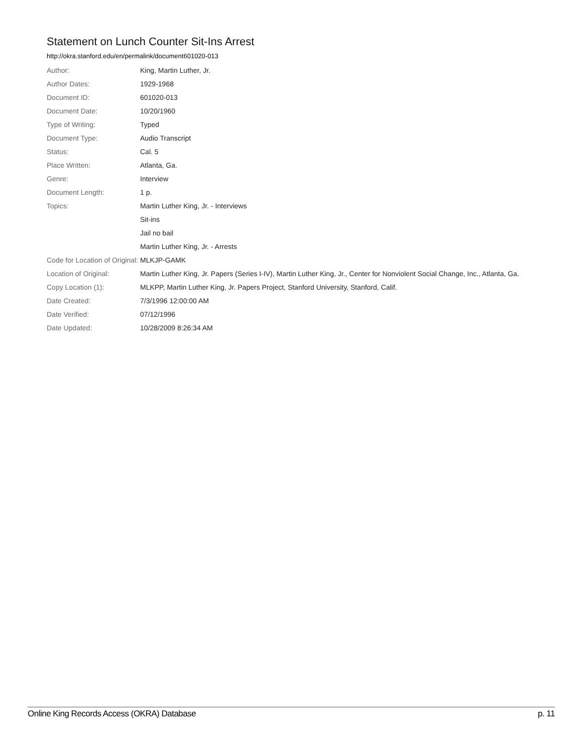Statement on Lunch Counter Sit-Ins Arrest
http://okra.stanford.edu/en/permalink/document601020-013
| Author: | King, Martin Luther, Jr. |
| Author Dates: | 1929-1968 |
| Document ID: | 601020-013 |
| Document Date: | 10/20/1960 |
| Type of Writing: | Typed |
| Document Type: | Audio Transcript |
| Status: | Cal. 5 |
| Place Written: | Atlanta, Ga. |
| Genre: | Interview |
| Document Length: | 1 p. |
| Topics: | Martin Luther King, Jr. - Interviews |
| | Sit-ins |
| | Jail no bail |
| | Martin Luther King, Jr. - Arrests |
| Code for Location of Original: | MLKJP-GAMK |
| Location of Original: | Martin Luther King, Jr. Papers (Series I-IV), Martin Luther King, Jr., Center for Nonviolent Social Change, Inc., Atlanta, Ga. |
| Copy Location (1): | MLKPP, Martin Luther King, Jr. Papers Project, Stanford University, Stanford, Calif. |
| Date Created: | 7/3/1996 12:00:00 AM |
| Date Verified: | 07/12/1996 |
| Date Updated: | 10/28/2009 8:26:34 AM |
Online King Records Access (OKRA) Database p. 11